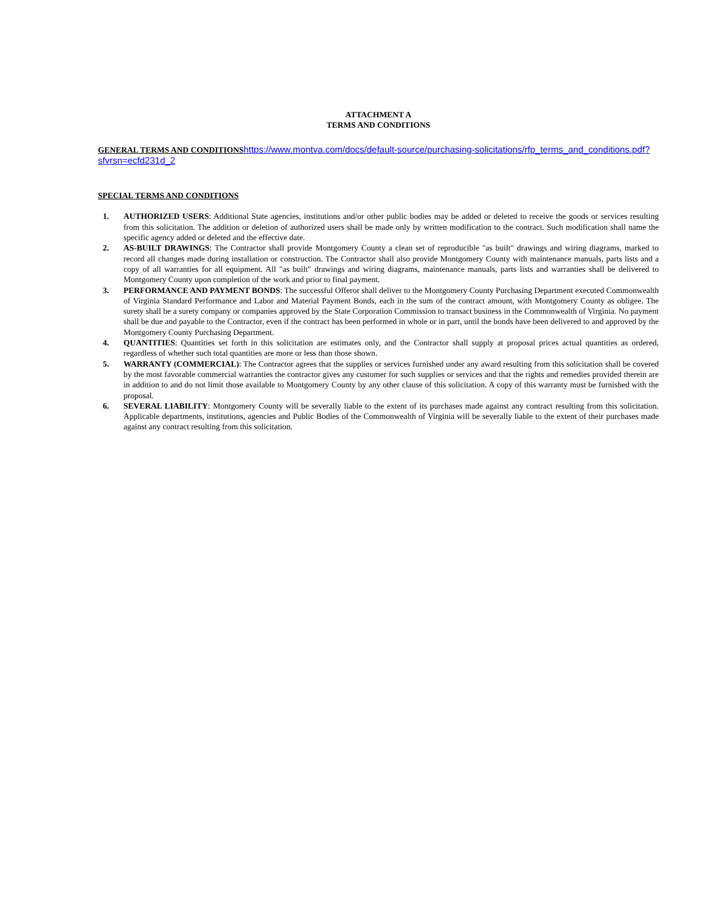ATTACHMENT A
TERMS AND CONDITIONS
GENERAL TERMS AND CONDITIONS https://www.montva.com/docs/default-source/purchasing-solicitations/rfp_terms_and_conditions.pdf?sfvrsn=ecfd231d_2
SPECIAL TERMS AND CONDITIONS
1. AUTHORIZED USERS: Additional State agencies, institutions and/or other public bodies may be added or deleted to receive the goods or services resulting from this solicitation. The addition or deletion of authorized users shall be made only by written modification to the contract. Such modification shall name the specific agency added or deleted and the effective date.
2. AS-BUILT DRAWINGS: The Contractor shall provide Montgomery County a clean set of reproducible "as built" drawings and wiring diagrams, marked to record all changes made during installation or construction. The Contractor shall also provide Montgomery County with maintenance manuals, parts lists and a copy of all warranties for all equipment. All "as built" drawings and wiring diagrams, maintenance manuals, parts lists and warranties shall be delivered to Montgomery County upon completion of the work and prior to final payment.
3. PERFORMANCE AND PAYMENT BONDS: The successful Offeror shall deliver to the Montgomery County Purchasing Department executed Commonwealth of Virginia Standard Performance and Labor and Material Payment Bonds, each in the sum of the contract amount, with Montgomery County as obligee. The surety shall be a surety company or companies approved by the State Corporation Commission to transact business in the Commonwealth of Virginia. No payment shall be due and payable to the Contractor, even if the contract has been performed in whole or in part, until the bonds have been delivered to and approved by the Montgomery County Purchasing Department.
4. QUANTITIES: Quantities set forth in this solicitation are estimates only, and the Contractor shall supply at proposal prices actual quantities as ordered, regardless of whether such total quantities are more or less than those shown.
5. WARRANTY (COMMERCIAL): The Contractor agrees that the supplies or services furnished under any award resulting from this solicitation shall be covered by the most favorable commercial warranties the contractor gives any customer for such supplies or services and that the rights and remedies provided therein are in addition to and do not limit those available to Montgomery County by any other clause of this solicitation. A copy of this warranty must be furnished with the proposal.
6. SEVERAL LIABILITY: Montgomery County will be severally liable to the extent of its purchases made against any contract resulting from this solicitation. Applicable departments, institutions, agencies and Public Bodies of the Commonwealth of Virginia will be severally liable to the extent of their purchases made against any contract resulting from this solicitation.